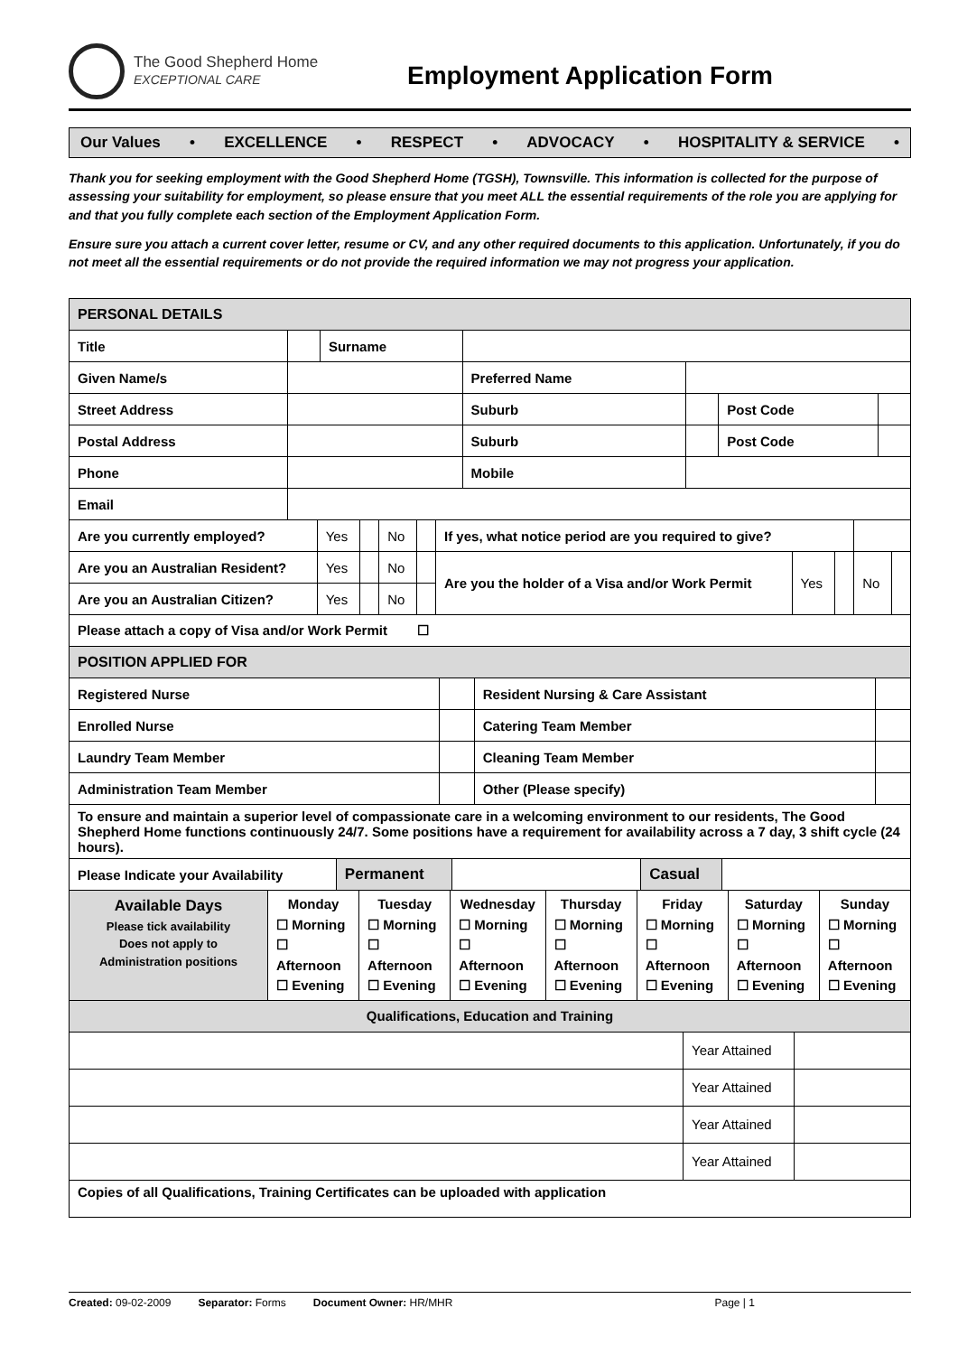The Good Shepherd Home
EXCEPTIONAL CARE
Employment Application Form
Our Values • EXCELLENCE • RESPECT • ADVOCACY • HOSPITALITY & SERVICE •
Thank you for seeking employment with the Good Shepherd Home (TGSH), Townsville. This information is collected for the purpose of assessing your suitability for employment, so please ensure that you meet ALL the essential requirements of the role you are applying for and that you fully complete each section of the Employment Application Form.
Ensure sure you attach a current cover letter, resume or CV, and any other required documents to this application. Unfortunately, if you do not meet all the essential requirements or do not provide the required information we may not progress your application.
| PERSONAL DETAILS | | | | | | |
| Title | | Surname | | | | |
| Given Name/s | | | Preferred Name | | | |
| Street Address | | | Suburb | | Post Code | |
| Postal Address | | | Suburb | | Post Code | |
| Phone | | | Mobile | | | |
| Email | | | | | | |
| Are you currently employed? | Yes | | No | | If yes, what notice period are you required to give? | | | | |
| Are you an Australian Resident? | Yes | | No | | Are you the holder of a Visa and/or Work Permit | Yes | | No | |
| Are you an Australian Citizen? | Yes | | No | | | | | | |
| Please attach a copy of Visa and/or Work Permit ☐ | | | | | | | | | |
| POSITION APPLIED FOR | | | | | | | | | |
| Registered Nurse | | Resident Nursing & Care Assistant | |
| Enrolled Nurse | | Catering Team Member | |
| Laundry Team Member | | Cleaning Team Member | |
| Administration Team Member | | Other (Please specify) | |
| To ensure and maintain a superior level of compassionate care in a welcoming environment to our residents, The Good Shepherd Home functions continuously 24/7. Some positions have a requirement for availability across a 7 day, 3 shift cycle (24 hours). | | | |
| Please Indicate your Availability | Permanent | | Casual | |
| Available Days Please tick availability Does not apply to Administration positions | Monday ☐ Morning ☐ Afternoon ☐ Evening | Tuesday ☐ Morning ☐ Afternoon ☐ Evening | Wednesday ☐ Morning ☐ Afternoon ☐ Evening | Thursday ☐ Morning ☐ Afternoon ☐ Evening | Friday ☐ Morning ☐ Afternoon ☐ Evening | Saturday ☐ Morning ☐ Afternoon ☐ Evening | Sunday ☐ Morning ☐ Afternoon ☐ Evening |
| Qualifications, Education and Training | | |
| | Year Attained | |
| | Year Attained | |
| | Year Attained | |
| | Year Attained | |
| Copies of all Qualifications, Training Certificates can be uploaded with application | | |
Created: 09-02-2009 Separator: Forms Document Owner: HR/MHR Page | 1